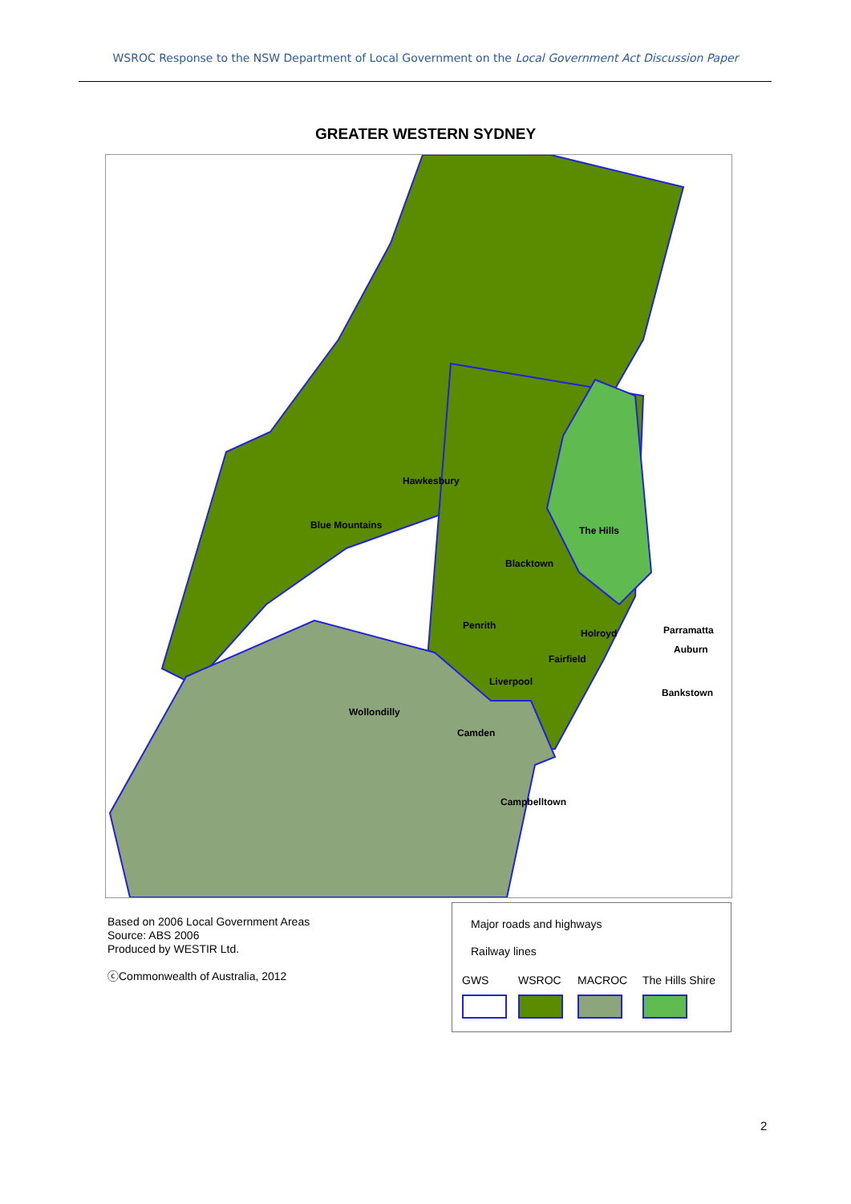WSROC Response to the NSW Department of Local Government on the Local Government Act Discussion Paper
GREATER WESTERN SYDNEY
Hawkesbury
Blue Mountains
The Hills
Blacktown
Penrith
Holroyd
Parramatta
Auburn
Fairfield
Liverpool
Bankstown
Wollondilly
Camden
Campbelltown
Based on 2006 Local Government Areas
Source: ABS 2006
Produced by WESTIR Ltd.
ⓒCommonwealth of Australia, 2012
Major roads and highways
Railway lines
GWS WSROC MACROC The Hills Shire
2